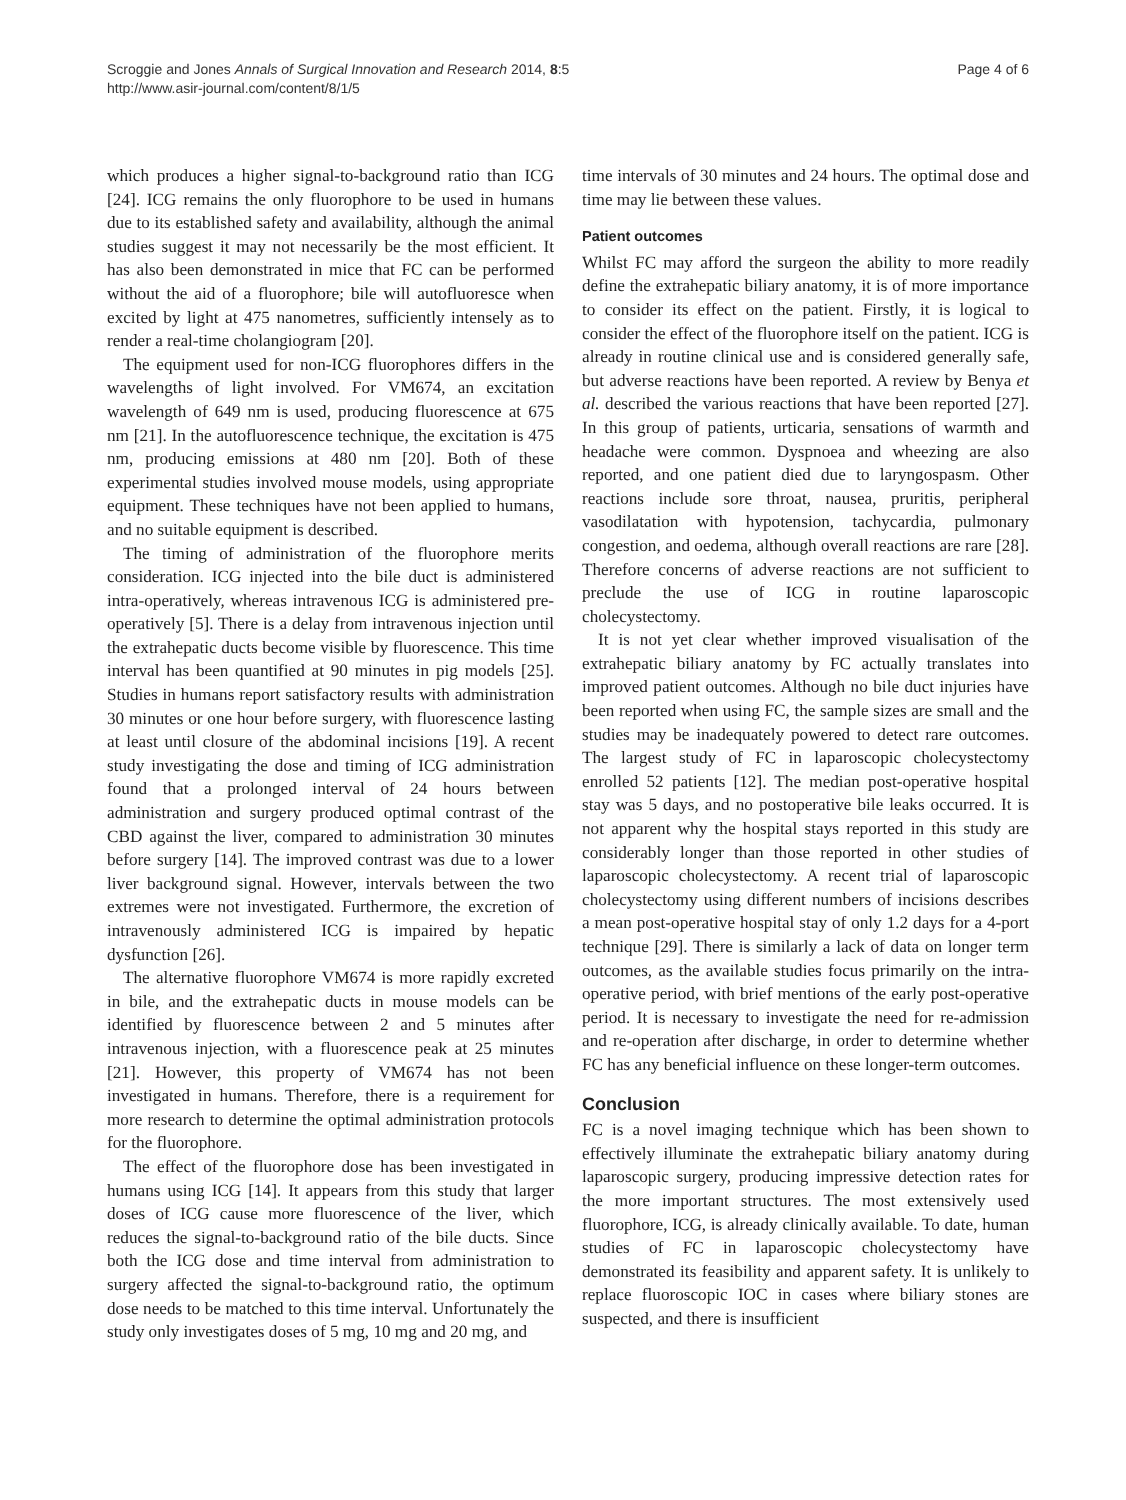Scroggie and Jones Annals of Surgical Innovation and Research 2014, 8:5
http://www.asir-journal.com/content/8/1/5
Page 4 of 6
which produces a higher signal-to-background ratio than ICG [24]. ICG remains the only fluorophore to be used in humans due to its established safety and availability, although the animal studies suggest it may not necessarily be the most efficient. It has also been demonstrated in mice that FC can be performed without the aid of a fluorophore; bile will autofluoresce when excited by light at 475 nanometres, sufficiently intensely as to render a real-time cholangiogram [20].
The equipment used for non-ICG fluorophores differs in the wavelengths of light involved. For VM674, an excitation wavelength of 649 nm is used, producing fluorescence at 675 nm [21]. In the autofluorescence technique, the excitation is 475 nm, producing emissions at 480 nm [20]. Both of these experimental studies involved mouse models, using appropriate equipment. These techniques have not been applied to humans, and no suitable equipment is described.
The timing of administration of the fluorophore merits consideration. ICG injected into the bile duct is administered intra-operatively, whereas intravenous ICG is administered pre-operatively [5]. There is a delay from intravenous injection until the extrahepatic ducts become visible by fluorescence. This time interval has been quantified at 90 minutes in pig models [25]. Studies in humans report satisfactory results with administration 30 minutes or one hour before surgery, with fluorescence lasting at least until closure of the abdominal incisions [19]. A recent study investigating the dose and timing of ICG administration found that a prolonged interval of 24 hours between administration and surgery produced optimal contrast of the CBD against the liver, compared to administration 30 minutes before surgery [14]. The improved contrast was due to a lower liver background signal. However, intervals between the two extremes were not investigated. Furthermore, the excretion of intravenously administered ICG is impaired by hepatic dysfunction [26].
The alternative fluorophore VM674 is more rapidly excreted in bile, and the extrahepatic ducts in mouse models can be identified by fluorescence between 2 and 5 minutes after intravenous injection, with a fluorescence peak at 25 minutes [21]. However, this property of VM674 has not been investigated in humans. Therefore, there is a requirement for more research to determine the optimal administration protocols for the fluorophore.
The effect of the fluorophore dose has been investigated in humans using ICG [14]. It appears from this study that larger doses of ICG cause more fluorescence of the liver, which reduces the signal-to-background ratio of the bile ducts. Since both the ICG dose and time interval from administration to surgery affected the signal-to-background ratio, the optimum dose needs to be matched to this time interval. Unfortunately the study only investigates doses of 5 mg, 10 mg and 20 mg, and
time intervals of 30 minutes and 24 hours. The optimal dose and time may lie between these values.
Patient outcomes
Whilst FC may afford the surgeon the ability to more readily define the extrahepatic biliary anatomy, it is of more importance to consider its effect on the patient. Firstly, it is logical to consider the effect of the fluorophore itself on the patient. ICG is already in routine clinical use and is considered generally safe, but adverse reactions have been reported. A review by Benya et al. described the various reactions that have been reported [27]. In this group of patients, urticaria, sensations of warmth and headache were common. Dyspnoea and wheezing are also reported, and one patient died due to laryngospasm. Other reactions include sore throat, nausea, pruritis, peripheral vasodilatation with hypotension, tachycardia, pulmonary congestion, and oedema, although overall reactions are rare [28]. Therefore concerns of adverse reactions are not sufficient to preclude the use of ICG in routine laparoscopic cholecystectomy.
It is not yet clear whether improved visualisation of the extrahepatic biliary anatomy by FC actually translates into improved patient outcomes. Although no bile duct injuries have been reported when using FC, the sample sizes are small and the studies may be inadequately powered to detect rare outcomes. The largest study of FC in laparoscopic cholecystectomy enrolled 52 patients [12]. The median post-operative hospital stay was 5 days, and no postoperative bile leaks occurred. It is not apparent why the hospital stays reported in this study are considerably longer than those reported in other studies of laparoscopic cholecystectomy. A recent trial of laparoscopic cholecystectomy using different numbers of incisions describes a mean post-operative hospital stay of only 1.2 days for a 4-port technique [29]. There is similarly a lack of data on longer term outcomes, as the available studies focus primarily on the intra-operative period, with brief mentions of the early post-operative period. It is necessary to investigate the need for re-admission and re-operation after discharge, in order to determine whether FC has any beneficial influence on these longer-term outcomes.
Conclusion
FC is a novel imaging technique which has been shown to effectively illuminate the extrahepatic biliary anatomy during laparoscopic surgery, producing impressive detection rates for the more important structures. The most extensively used fluorophore, ICG, is already clinically available. To date, human studies of FC in laparoscopic cholecystectomy have demonstrated its feasibility and apparent safety. It is unlikely to replace fluoroscopic IOC in cases where biliary stones are suspected, and there is insufficient